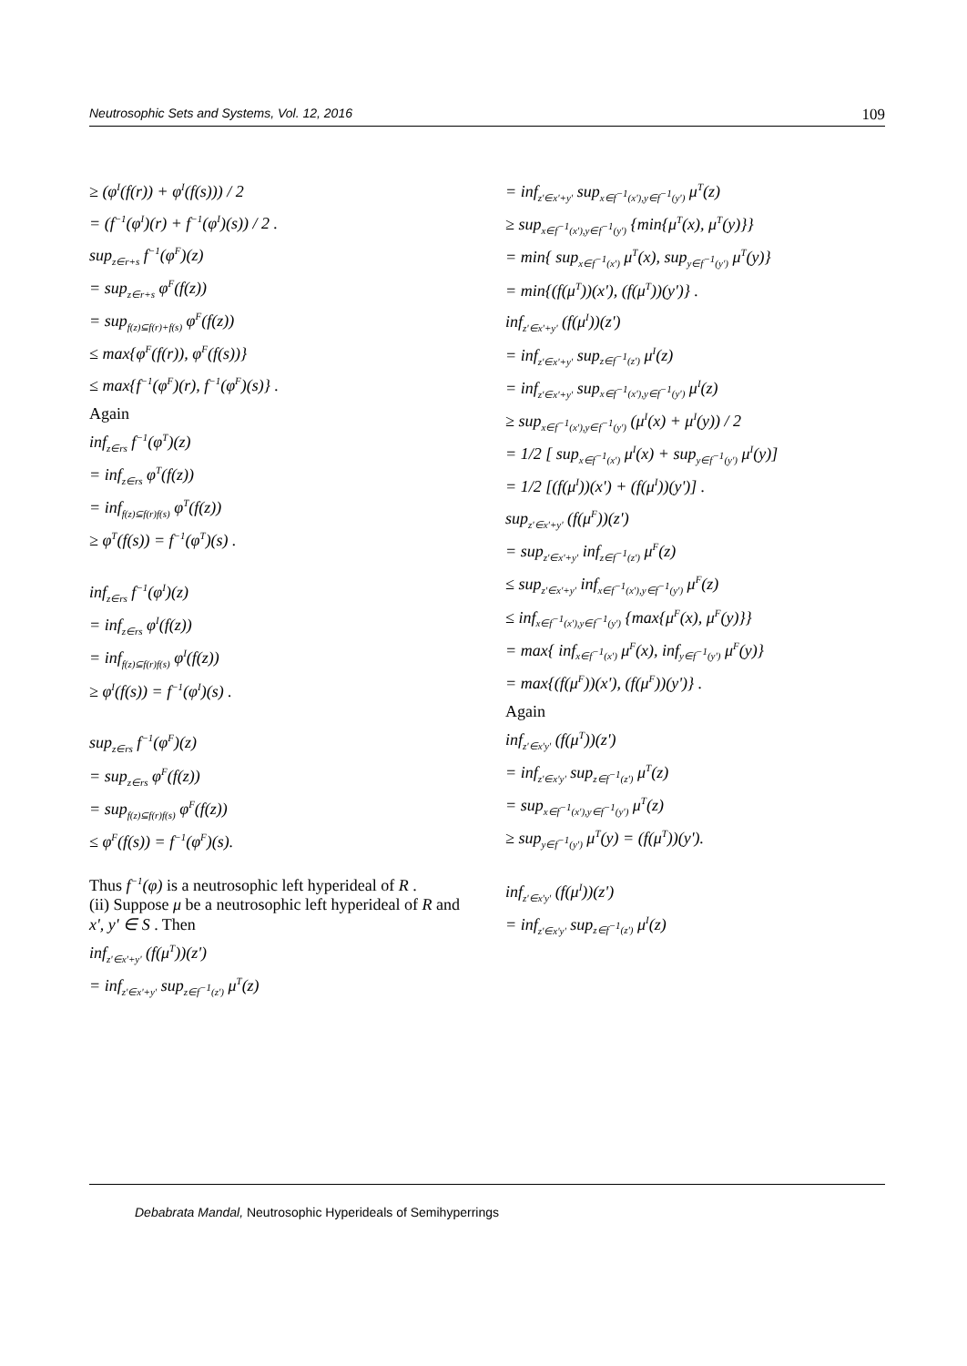Neutrosophic Sets and Systems, Vol. 12, 2016 109
≥ (φ<sup>I</sup>(f(r)) + φ<sup>I</sup>(f(s))) / 2
= (f<sup>−1</sup>(φ<sup>I</sup>)(r) + f<sup>−1</sup>(φ<sup>I</sup>)(s)) / 2 .
sup<sub>z∈r+s</sub> f<sup>−1</sup>(φ<sup>F</sup>)(z)
= sup<sub>z∈r+s</sub> φ<sup>F</sup>(f(z))
= sup<sub>f(z)⊆f(r)+f(s)</sub> φ<sup>F</sup>(f(z))
≤ max{φ<sup>F</sup>(f(r)), φ<sup>F</sup>(f(s))}
≤ max{f<sup>−1</sup>(φ<sup>F</sup>)(r), f<sup>−1</sup>(φ<sup>F</sup>)(s)} .
Again
inf<sub>z∈rs</sub> f<sup>−1</sup>(φ<sup>T</sup>)(z)
= inf<sub>z∈rs</sub> φ<sup>T</sup>(f(z))
= inf<sub>f(z)⊆f(r)f(s)</sub> φ<sup>T</sup>(f(z))
≥ φ<sup>T</sup>(f(s)) = f<sup>−1</sup>(φ<sup>T</sup>)(s) .
inf<sub>z∈rs</sub> f<sup>−1</sup>(φ<sup>I</sup>)(z)
= inf<sub>z∈rs</sub> φ<sup>I</sup>(f(z))
= inf<sub>f(z)⊆f(r)f(s)</sub> φ<sup>I</sup>(f(z))
≥ φ<sup>I</sup>(f(s)) = f<sup>−1</sup>(φ<sup>I</sup>)(s) .
sup<sub>z∈rs</sub> f<sup>−1</sup>(φ<sup>F</sup>)(z)
= sup<sub>z∈rs</sub> φ<sup>F</sup>(f(z))
= sup<sub>f(z)⊆f(r)f(s)</sub> φ<sup>F</sup>(f(z))
≤ φ<sup>F</sup>(f(s)) = f<sup>−1</sup>(φ<sup>F</sup>)(s).
Thus f<sup>−1</sup>(φ) is a neutrosophic left hyperideal of R .
(ii) Suppose μ be a neutrosophic left hyperideal of R and
x', y' ∈ S . Then
inf<sub>z'∈x'+y'</sub> (f(μ<sup>T</sup>))(z')
= inf<sub>z'∈x'+y'</sub> sup<sub>z∈f<sup>−1</sup>(z')</sub> μ<sup>T</sup>(z)
= inf<sub>z'∈x'+y'</sub> sup<sub>x∈f<sup>−1</sup>(x'),y∈f<sup>−1</sup>(y')</sub> μ<sup>T</sup>(z)
≥ sup<sub>x∈f<sup>−1</sup>(x'),y∈f<sup>−1</sup>(y')</sub> {min{μ<sup>T</sup>(x), μ<sup>T</sup>(y)}}
= min{ sup<sub>x∈f<sup>−1</sup>(x')</sub> μ<sup>T</sup>(x), sup<sub>y∈f<sup>−1</sup>(y')</sub> μ<sup>T</sup>(y)}
= min{(f(μ<sup>T</sup>))(x'), (f(μ<sup>T</sup>))(y')} .
inf<sub>z'∈x'+y'</sub> (f(μ<sup>I</sup>))(z')
= inf<sub>z'∈x'+y'</sub> sup<sub>z∈f<sup>−1</sup>(z')</sub> μ<sup>I</sup>(z)
= inf<sub>z'∈x'+y'</sub> sup<sub>x∈f<sup>−1</sup>(x'),y∈f<sup>−1</sup>(y')</sub> μ<sup>I</sup>(z)
≥ sup<sub>x∈f<sup>−1</sup>(x'),y∈f<sup>−1</sup>(y')</sub> (μ<sup>I</sup>(x) + μ<sup>I</sup>(y)) / 2
= 1/2 [ sup<sub>x∈f<sup>−1</sup>(x')</sub> μ<sup>I</sup>(x) + sup<sub>y∈f<sup>−1</sup>(y')</sub> μ<sup>I</sup>(y)]
= 1/2 [(f(μ<sup>I</sup>))(x') + (f(μ<sup>I</sup>))(y')] .
sup<sub>z'∈x'+y'</sub> (f(μ<sup>F</sup>))(z')
= sup<sub>z'∈x'+y'</sub> inf<sub>z∈f<sup>−1</sup>(z')</sub> μ<sup>F</sup>(z)
≤ sup<sub>z'∈x'+y'</sub> inf<sub>x∈f<sup>−1</sup>(x'),y∈f<sup>−1</sup>(y')</sub> μ<sup>F</sup>(z)
≤ inf<sub>x∈f<sup>−1</sup>(x'),y∈f<sup>−1</sup>(y')</sub> {max{μ<sup>F</sup>(x), μ<sup>F</sup>(y)}}
= max{ inf<sub>x∈f<sup>−1</sup>(x')</sub> μ<sup>F</sup>(x), inf<sub>y∈f<sup>−1</sup>(y')</sub> μ<sup>F</sup>(y)}
= max{(f(μ<sup>F</sup>))(x'), (f(μ<sup>F</sup>))(y')} .
Again
inf<sub>z'∈x'y'</sub> (f(μ<sup>T</sup>))(z')
= inf<sub>z'∈x'y'</sub> sup<sub>z∈f<sup>−1</sup>(z')</sub> μ<sup>T</sup>(z)
= sup<sub>x∈f<sup>−1</sup>(x'),y∈f<sup>−1</sup>(y')</sub> μ<sup>T</sup>(z)
≥ sup<sub>y∈f<sup>−1</sup>(y')</sub> μ<sup>T</sup>(y) = (f(μ<sup>T</sup>))(y').
inf<sub>z'∈x'y'</sub> (f(μ<sup>I</sup>))(z')
= inf<sub>z'∈x'y'</sub> sup<sub>z∈f<sup>−1</sup>(z')</sub> μ<sup>I</sup>(z)
Debabrata Mandal, Neutrosophic Hyperideals of Semihyperrings